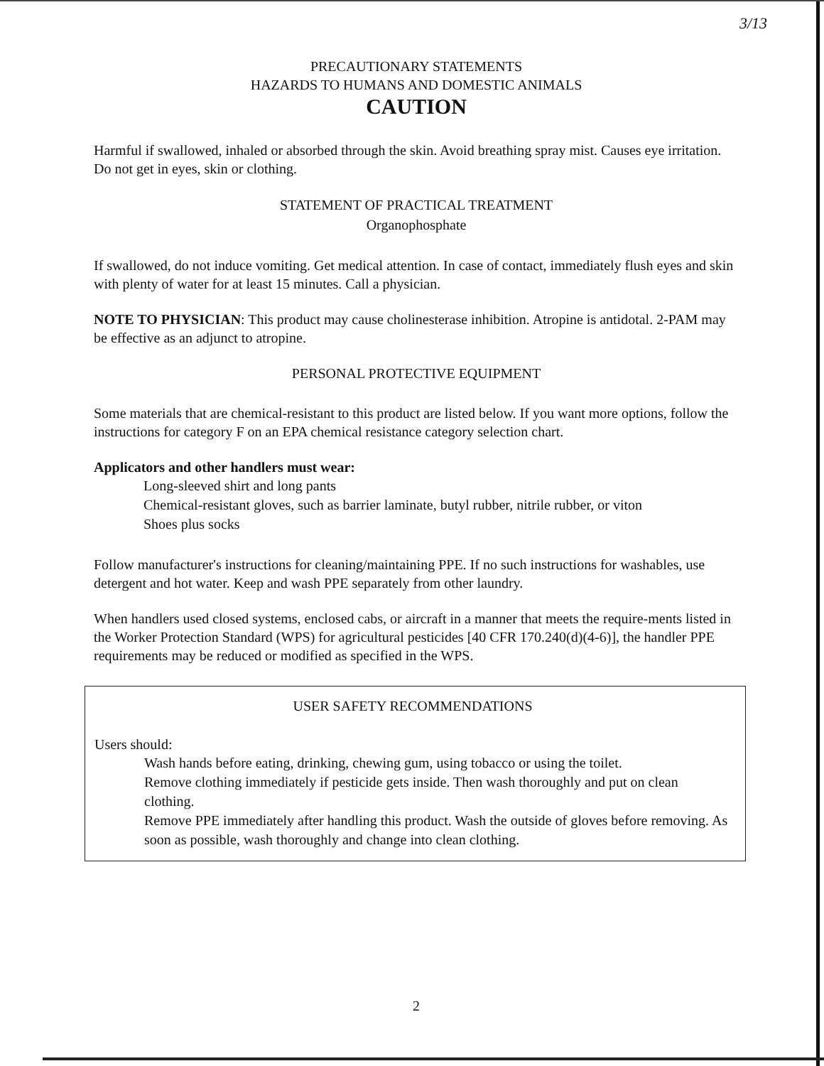3/13
PRECAUTIONARY STATEMENTS
HAZARDS TO HUMANS AND DOMESTIC ANIMALS
CAUTION
Harmful if swallowed, inhaled or absorbed through the skin. Avoid breathing spray mist. Causes eye irritation. Do not get in eyes, skin or clothing.
STATEMENT OF PRACTICAL TREATMENT
Organophosphate
If swallowed, do not induce vomiting. Get medical attention. In case of contact, immediately flush eyes and skin with plenty of water for at least 15 minutes. Call a physician.
NOTE TO PHYSICIAN: This product may cause cholinesterase inhibition. Atropine is antidotal. 2-PAM may be effective as an adjunct to atropine.
PERSONAL PROTECTIVE EQUIPMENT
Some materials that are chemical-resistant to this product are listed below. If you want more options, follow the instructions for category F on an EPA chemical resistance category selection chart.
Applicators and other handlers must wear:
Long-sleeved shirt and long pants
Chemical-resistant gloves, such as barrier laminate, butyl rubber, nitrile rubber, or viton
Shoes plus socks
Follow manufacturer's instructions for cleaning/maintaining PPE. If no such instructions for washables, use detergent and hot water. Keep and wash PPE separately from other laundry.
When handlers used closed systems, enclosed cabs, or aircraft in a manner that meets the require-ments listed in the Worker Protection Standard (WPS) for agricultural pesticides [40 CFR 170.240(d)(4-6)], the handler PPE requirements may be reduced or modified as specified in the WPS.
USER SAFETY RECOMMENDATIONS
Users should:
Wash hands before eating, drinking, chewing gum, using tobacco or using the toilet.
Remove clothing immediately if pesticide gets inside. Then wash thoroughly and put on clean clothing.
Remove PPE immediately after handling this product. Wash the outside of gloves before removing. As soon as possible, wash thoroughly and change into clean clothing.
2